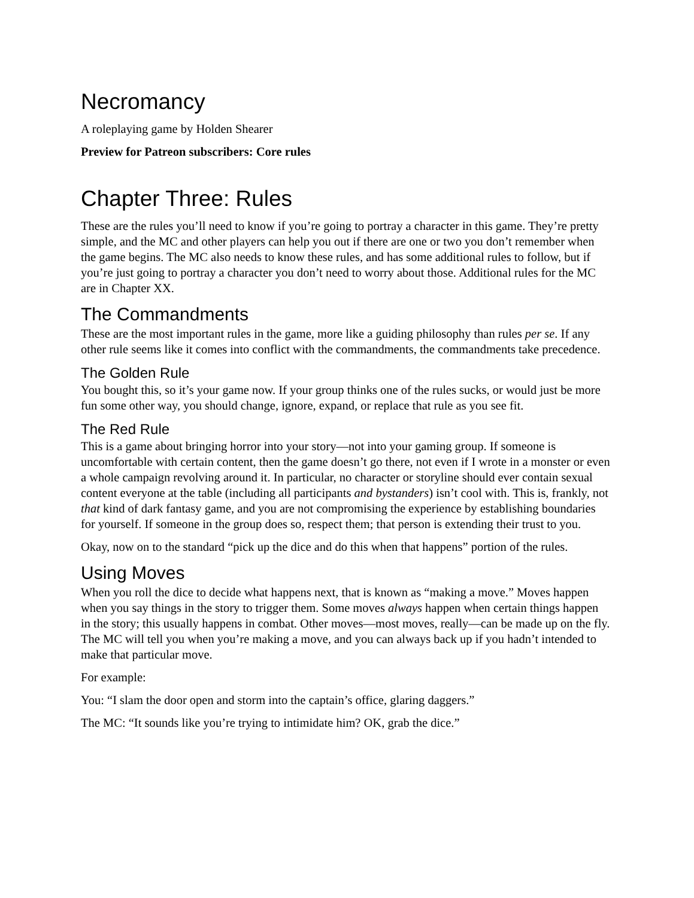Necromancy
A roleplaying game by Holden Shearer
Preview for Patreon subscribers: Core rules
Chapter Three: Rules
These are the rules you’ll need to know if you’re going to portray a character in this game. They’re pretty simple, and the MC and other players can help you out if there are one or two you don’t remember when the game begins. The MC also needs to know these rules, and has some additional rules to follow, but if you’re just going to portray a character you don’t need to worry about those. Additional rules for the MC are in Chapter XX.
The Commandments
These are the most important rules in the game, more like a guiding philosophy than rules per se. If any other rule seems like it comes into conflict with the commandments, the commandments take precedence.
The Golden Rule
You bought this, so it’s your game now. If your group thinks one of the rules sucks, or would just be more fun some other way, you should change, ignore, expand, or replace that rule as you see fit.
The Red Rule
This is a game about bringing horror into your story—not into your gaming group. If someone is uncomfortable with certain content, then the game doesn’t go there, not even if I wrote in a monster or even a whole campaign revolving around it. In particular, no character or storyline should ever contain sexual content everyone at the table (including all participants and bystanders) isn’t cool with. This is, frankly, not that kind of dark fantasy game, and you are not compromising the experience by establishing boundaries for yourself. If someone in the group does so, respect them; that person is extending their trust to you.
Okay, now on to the standard “pick up the dice and do this when that happens” portion of the rules.
Using Moves
When you roll the dice to decide what happens next, that is known as “making a move.” Moves happen when you say things in the story to trigger them. Some moves always happen when certain things happen in the story; this usually happens in combat. Other moves—most moves, really—can be made up on the fly. The MC will tell you when you’re making a move, and you can always back up if you hadn’t intended to make that particular move.
For example:
You: “I slam the door open and storm into the captain’s office, glaring daggers.”
The MC: “It sounds like you’re trying to intimidate him? OK, grab the dice.”